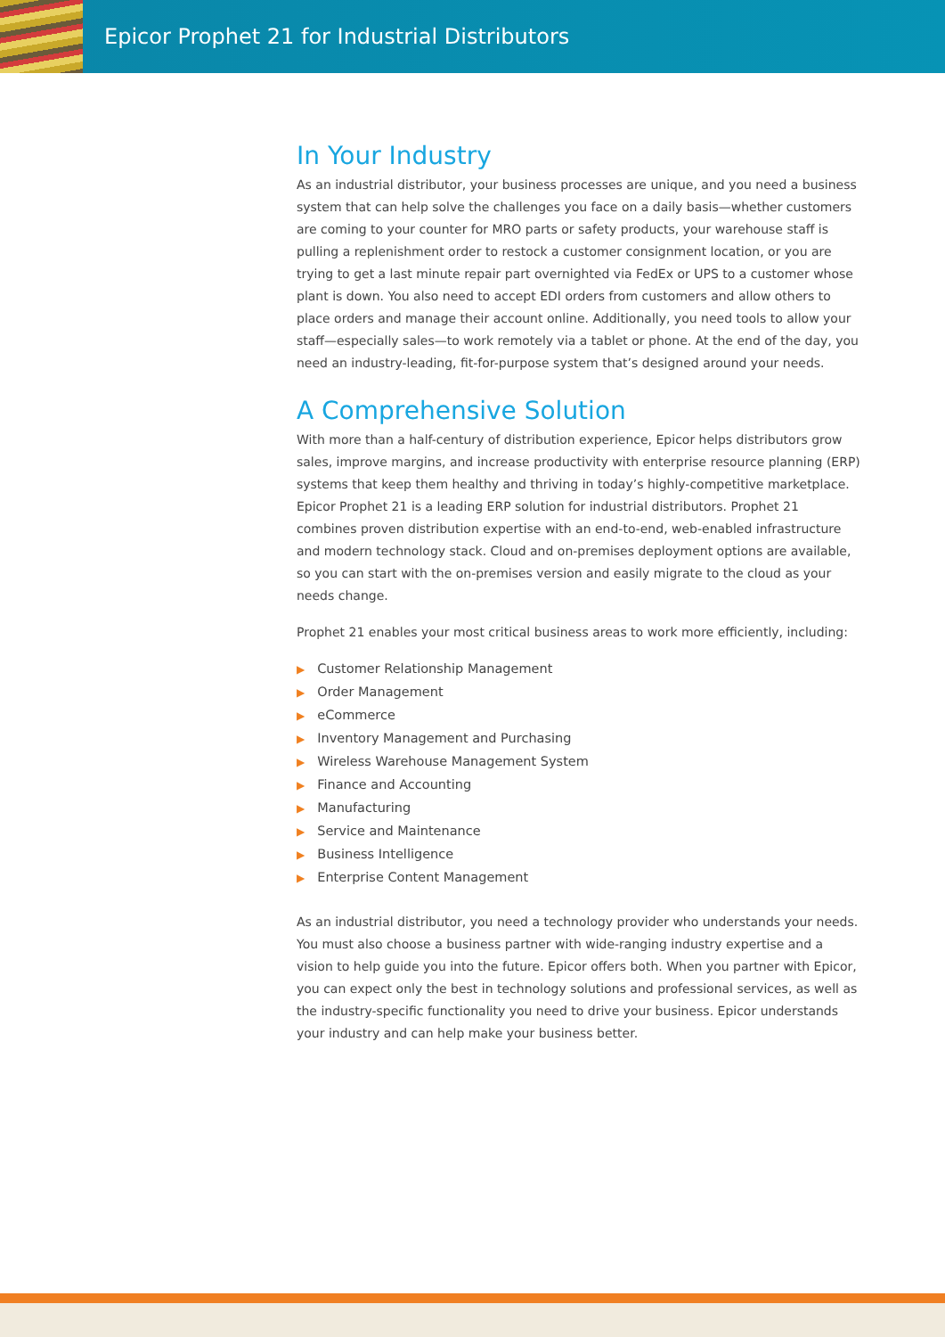Epicor Prophet 21 for Industrial Distributors
In Your Industry
As an industrial distributor, your business processes are unique, and you need a business system that can help solve the challenges you face on a daily basis—whether customers are coming to your counter for MRO parts or safety products, your warehouse staff is pulling a replenishment order to restock a customer consignment location, or you are trying to get a last minute repair part overnighted via FedEx or UPS to a customer whose plant is down. You also need to accept EDI orders from customers and allow others to place orders and manage their account online. Additionally, you need tools to allow your staff—especially sales—to work remotely via a tablet or phone. At the end of the day, you need an industry-leading, fit-for-purpose system that’s designed around your needs.
A Comprehensive Solution
With more than a half-century of distribution experience, Epicor helps distributors grow sales, improve margins, and increase productivity with enterprise resource planning (ERP) systems that keep them healthy and thriving in today’s highly-competitive marketplace. Epicor Prophet 21 is a leading ERP solution for industrial distributors. Prophet 21 combines proven distribution expertise with an end-to-end, web-enabled infrastructure and modern technology stack. Cloud and on-premises deployment options are available, so you can start with the on-premises version and easily migrate to the cloud as your needs change.
Prophet 21 enables your most critical business areas to work more efficiently, including:
▶ Customer Relationship Management
▶ Order Management
▶ eCommerce
▶ Inventory Management and Purchasing
▶ Wireless Warehouse Management System
▶ Finance and Accounting
▶ Manufacturing
▶ Service and Maintenance
▶ Business Intelligence
▶ Enterprise Content Management
As an industrial distributor, you need a technology provider who understands your needs. You must also choose a business partner with wide-ranging industry expertise and a vision to help guide you into the future. Epicor offers both. When you partner with Epicor, you can expect only the best in technology solutions and professional services, as well as the industry-specific functionality you need to drive your business. Epicor understands your industry and can help make your business better.